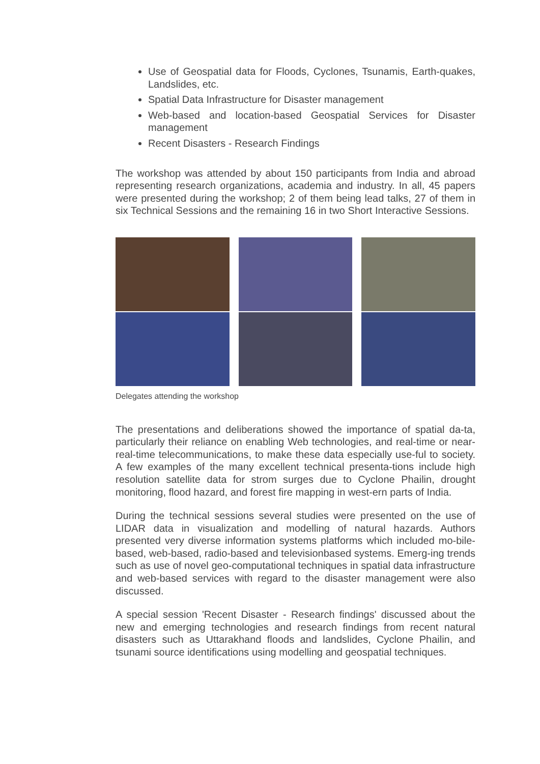Use of Geospatial data for Floods, Cyclones, Tsunamis, Earth-quakes, Landslides, etc.
Spatial Data Infrastructure for Disaster management
Web-based and location-based Geospatial Services for Disaster management
Recent Disasters - Research Findings
The workshop was attended by about 150 participants from India and abroad representing research organizations, academia and industry. In all, 45 papers were presented during the workshop; 2 of them being lead talks, 27 of them in six Technical Sessions and the remaining 16 in two Short Interactive Sessions.
Delegates attending the workshop
The presentations and deliberations showed the importance of spatial da-ta, particularly their reliance on enabling Web technologies, and real-time or near-real-time telecommunications, to make these data especially use-ful to society. A few examples of the many excellent technical presenta-tions include high resolution satellite data for strom surges due to Cyclone Phailin, drought monitoring, flood hazard, and forest fire mapping in west-ern parts of India.
During the technical sessions several studies were presented on the use of LIDAR data in visualization and modelling of natural hazards. Authors presented very diverse information systems platforms which included mo-bile-based, web-based, radio-based and televisionbased systems. Emerg-ing trends such as use of novel geo-computational techniques in spatial data infrastructure and web-based services with regard to the disaster management were also discussed.
A special session 'Recent Disaster - Research findings' discussed about the new and emerging technologies and research findings from recent natural disasters such as Uttarakhand floods and landslides, Cyclone Phailin, and tsunami source identifications using modelling and geospatial techniques.